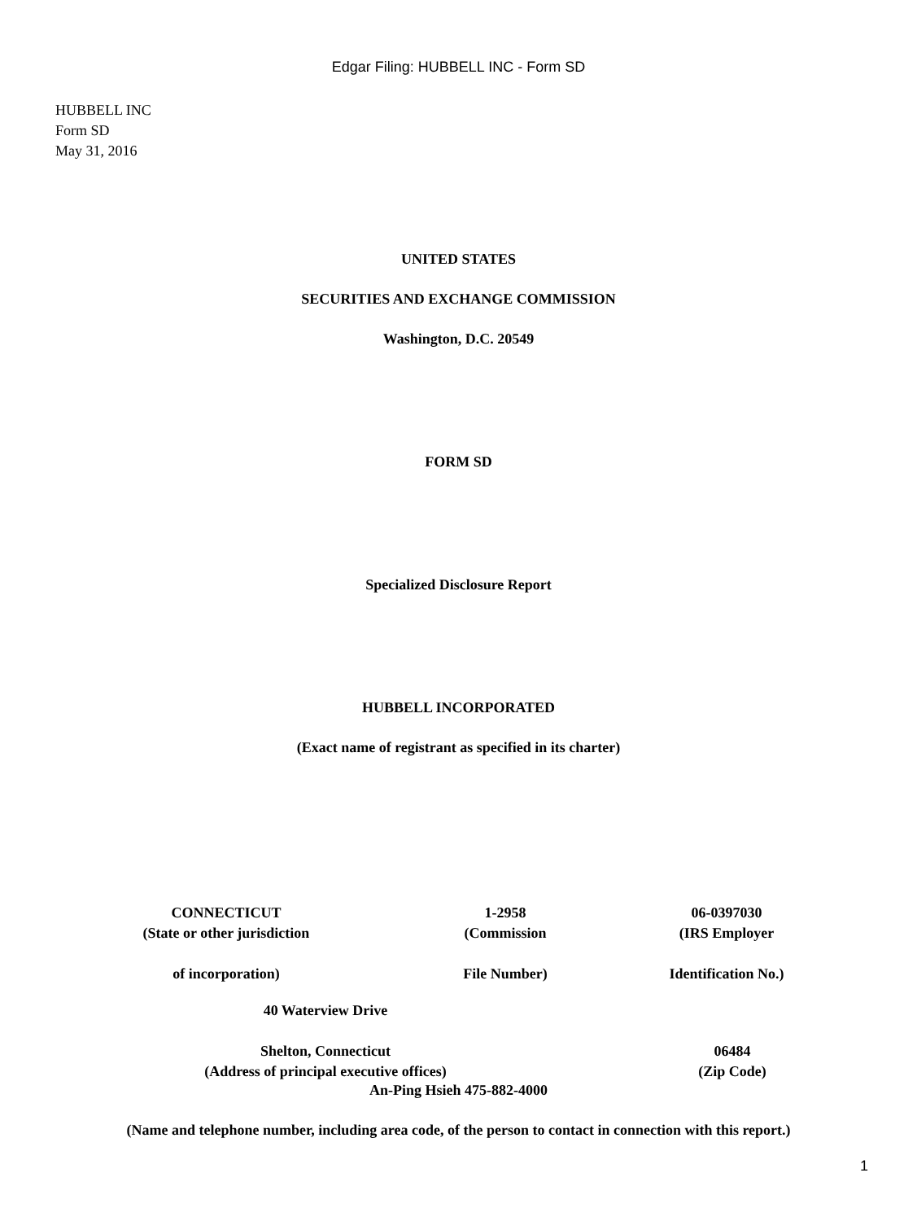Edgar Filing: HUBBELL INC - Form SD
HUBBELL INC
Form SD
May 31, 2016
UNITED STATES
SECURITIES AND EXCHANGE COMMISSION
Washington, D.C. 20549
FORM SD
Specialized Disclosure Report
HUBBELL INCORPORATED
(Exact name of registrant as specified in its charter)
| CONNECTICUT | 1-2958 | 06-0397030 |
| (State or other jurisdiction | (Commission | (IRS Employer |
| of incorporation) | File Number) | Identification No.) |
| 40 Waterview Drive | |
| Shelton, Connecticut | 06484 |
| (Address of principal executive offices) | (Zip Code) |
An-Ping Hsieh 475-882-4000
(Name and telephone number, including area code, of the person to contact in connection with this report.)
1